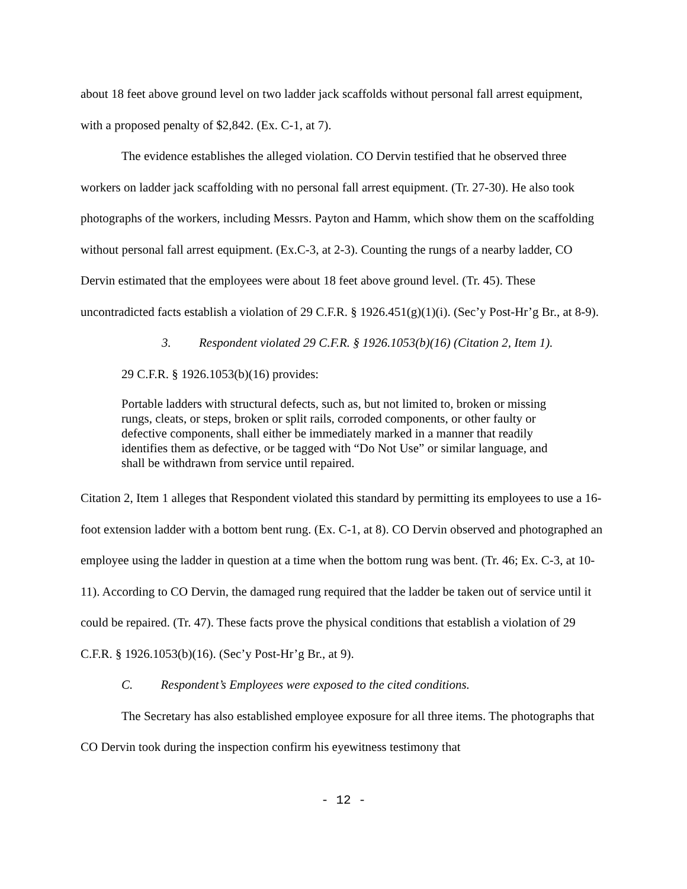about 18 feet above ground level on two ladder jack scaffolds without personal fall arrest equipment, with a proposed penalty of $2,842. (Ex. C-1, at 7).
The evidence establishes the alleged violation. CO Dervin testified that he observed three workers on ladder jack scaffolding with no personal fall arrest equipment. (Tr. 27-30). He also took photographs of the workers, including Messrs. Payton and Hamm, which show them on the scaffolding without personal fall arrest equipment. (Ex.C-3, at 2-3). Counting the rungs of a nearby ladder, CO Dervin estimated that the employees were about 18 feet above ground level. (Tr. 45). These uncontradicted facts establish a violation of 29 C.F.R. § 1926.451(g)(1)(i). (Sec’y Post-Hr’g Br., at 8-9).
3. Respondent violated 29 C.F.R. § 1926.1053(b)(16) (Citation 2, Item 1).
29 C.F.R. § 1926.1053(b)(16) provides:
Portable ladders with structural defects, such as, but not limited to, broken or missing rungs, cleats, or steps, broken or split rails, corroded components, or other faulty or defective components, shall either be immediately marked in a manner that readily identifies them as defective, or be tagged with “Do Not Use” or similar language, and shall be withdrawn from service until repaired.
Citation 2, Item 1 alleges that Respondent violated this standard by permitting its employees to use a 16-foot extension ladder with a bottom bent rung. (Ex. C-1, at 8). CO Dervin observed and photographed an employee using the ladder in question at a time when the bottom rung was bent. (Tr. 46; Ex. C-3, at 10-11). According to CO Dervin, the damaged rung required that the ladder be taken out of service until it could be repaired. (Tr. 47). These facts prove the physical conditions that establish a violation of 29 C.F.R. § 1926.1053(b)(16). (Sec’y Post-Hr’g Br., at 9).
C. Respondent’s Employees were exposed to the cited conditions.
The Secretary has also established employee exposure for all three items. The photographs that CO Dervin took during the inspection confirm his eyewitness testimony that
- 12 -